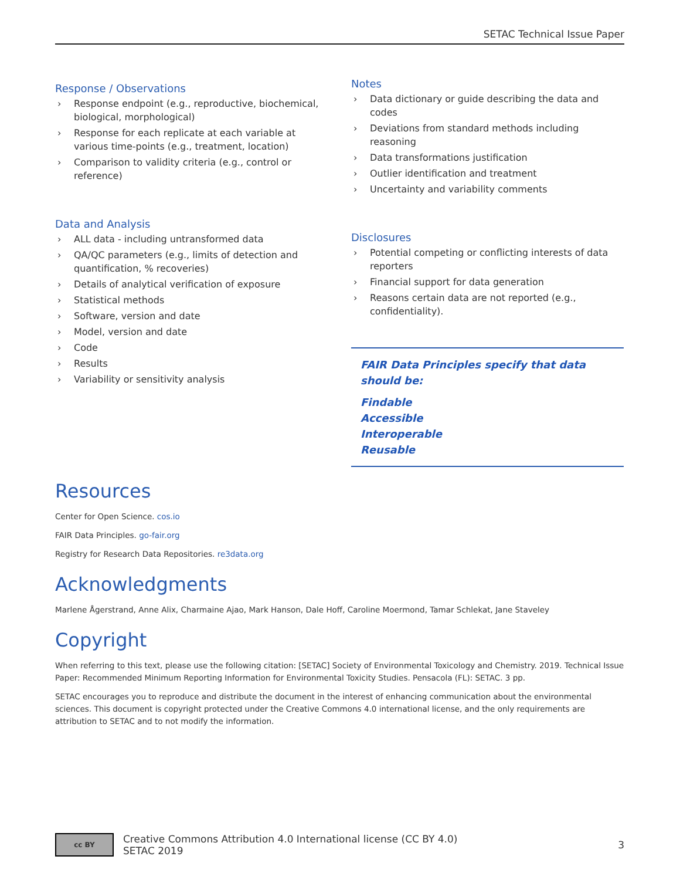SETAC Technical Issue Paper
Response / Observations
› Response endpoint (e.g., reproductive, biochemical, biological, morphological)
› Response for each replicate at each variable at various time-points (e.g., treatment, location)
› Comparison to validity criteria (e.g., control or reference)
Data and Analysis
› ALL data - including untransformed data
› QA/QC parameters (e.g., limits of detection and quantification, % recoveries)
› Details of analytical verification of exposure
› Statistical methods
› Software, version and date
› Model, version and date
› Code
› Results
› Variability or sensitivity analysis
Notes
› Data dictionary or guide describing the data and codes
› Deviations from standard methods including reasoning
› Data transformations justification
› Outlier identification and treatment
› Uncertainty and variability comments
Disclosures
› Potential competing or conflicting interests of data reporters
› Financial support for data generation
› Reasons certain data are not reported (e.g., confidentiality).
FAIR Data Principles specify that data should be:
Findable
Accessible
Interoperable
Reusable
Resources
Center for Open Science. cos.io
FAIR Data Principles. go-fair.org
Registry for Research Data Repositories. re3data.org
Acknowledgments
Marlene Ågerstrand, Anne Alix, Charmaine Ajao, Mark Hanson, Dale Hoff, Caroline Moermond, Tamar Schlekat, Jane Staveley
Copyright
When referring to this text, please use the following citation: [SETAC] Society of Environmental Toxicology and Chemistry. 2019. Technical Issue Paper: Recommended Minimum Reporting Information for Environmental Toxicity Studies. Pensacola (FL): SETAC. 3 pp.
SETAC encourages you to reproduce and distribute the document in the interest of enhancing communication about the environmental sciences. This document is copyright protected under the Creative Commons 4.0 international license, and the only requirements are attribution to SETAC and to not modify the information.
cc BY
Creative Commons Attribution 4.0 International license (CC BY 4.0)
SETAC 2019
3